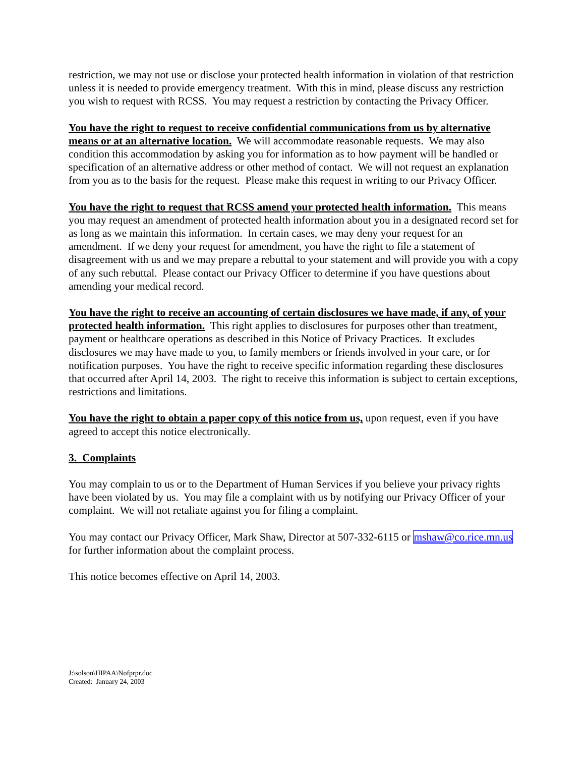restriction, we may not use or disclose your protected health information in violation of that restriction unless it is needed to provide emergency treatment. With this in mind, please discuss any restriction you wish to request with RCSS. You may request a restriction by contacting the Privacy Officer.
You have the right to request to receive confidential communications from us by alternative means or at an alternative location. We will accommodate reasonable requests. We may also condition this accommodation by asking you for information as to how payment will be handled or specification of an alternative address or other method of contact. We will not request an explanation from you as to the basis for the request. Please make this request in writing to our Privacy Officer.
You have the right to request that RCSS amend your protected health information. This means you may request an amendment of protected health information about you in a designated record set for as long as we maintain this information. In certain cases, we may deny your request for an amendment. If we deny your request for amendment, you have the right to file a statement of disagreement with us and we may prepare a rebuttal to your statement and will provide you with a copy of any such rebuttal. Please contact our Privacy Officer to determine if you have questions about amending your medical record.
You have the right to receive an accounting of certain disclosures we have made, if any, of your protected health information. This right applies to disclosures for purposes other than treatment, payment or healthcare operations as described in this Notice of Privacy Practices. It excludes disclosures we may have made to you, to family members or friends involved in your care, or for notification purposes. You have the right to receive specific information regarding these disclosures that occurred after April 14, 2003. The right to receive this information is subject to certain exceptions, restrictions and limitations.
You have the right to obtain a paper copy of this notice from us, upon request, even if you have agreed to accept this notice electronically.
3. Complaints
You may complain to us or to the Department of Human Services if you believe your privacy rights have been violated by us. You may file a complaint with us by notifying our Privacy Officer of your complaint. We will not retaliate against you for filing a complaint.
You may contact our Privacy Officer, Mark Shaw, Director at 507-332-6115 or mshaw@co.rice.mn.us for further information about the complaint process.
This notice becomes effective on April 14, 2003.
J:\solson\HIPAA\Nofprpr.doc
Created: January 24, 2003